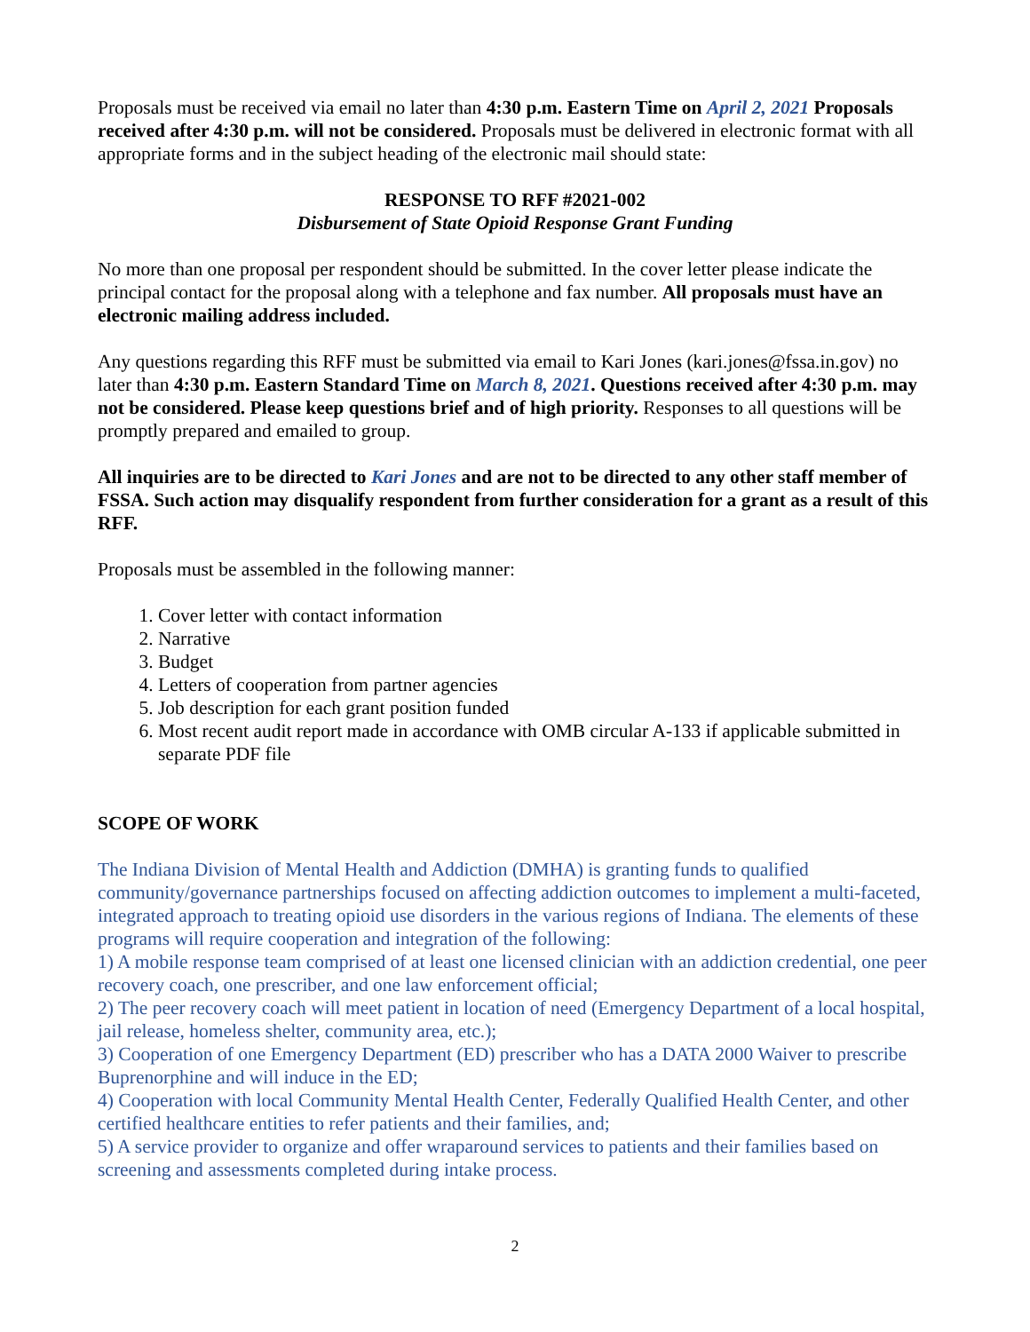Proposals must be received via email no later than 4:30 p.m. Eastern Time on April 2, 2021 Proposals received after 4:30 p.m. will not be considered. Proposals must be delivered in electronic format with all appropriate forms and in the subject heading of the electronic mail should state:
RESPONSE TO RFF #2021-002
Disbursement of State Opioid Response Grant Funding
No more than one proposal per respondent should be submitted. In the cover letter please indicate the principal contact for the proposal along with a telephone and fax number. All proposals must have an electronic mailing address included.
Any questions regarding this RFF must be submitted via email to Kari Jones (kari.jones@fssa.in.gov) no later than 4:30 p.m. Eastern Standard Time on March 8, 2021. Questions received after 4:30 p.m. may not be considered. Please keep questions brief and of high priority. Responses to all questions will be promptly prepared and emailed to group.
All inquiries are to be directed to Kari Jones and are not to be directed to any other staff member of FSSA. Such action may disqualify respondent from further consideration for a grant as a result of this RFF.
Proposals must be assembled in the following manner:
1. Cover letter with contact information
2. Narrative
3. Budget
4. Letters of cooperation from partner agencies
5. Job description for each grant position funded
6. Most recent audit report made in accordance with OMB circular A-133 if applicable submitted in separate PDF file
SCOPE OF WORK
The Indiana Division of Mental Health and Addiction (DMHA) is granting funds to qualified community/governance partnerships focused on affecting addiction outcomes to implement a multi-faceted, integrated approach to treating opioid use disorders in the various regions of Indiana. The elements of these programs will require cooperation and integration of the following:
1) A mobile response team comprised of at least one licensed clinician with an addiction credential, one peer recovery coach, one prescriber, and one law enforcement official;
2) The peer recovery coach will meet patient in location of need (Emergency Department of a local hospital, jail release, homeless shelter, community area, etc.);
3) Cooperation of one Emergency Department (ED) prescriber who has a DATA 2000 Waiver to prescribe Buprenorphine and will induce in the ED;
4) Cooperation with local Community Mental Health Center, Federally Qualified Health Center, and other certified healthcare entities to refer patients and their families, and;
5) A service provider to organize and offer wraparound services to patients and their families based on screening and assessments completed during intake process.
2